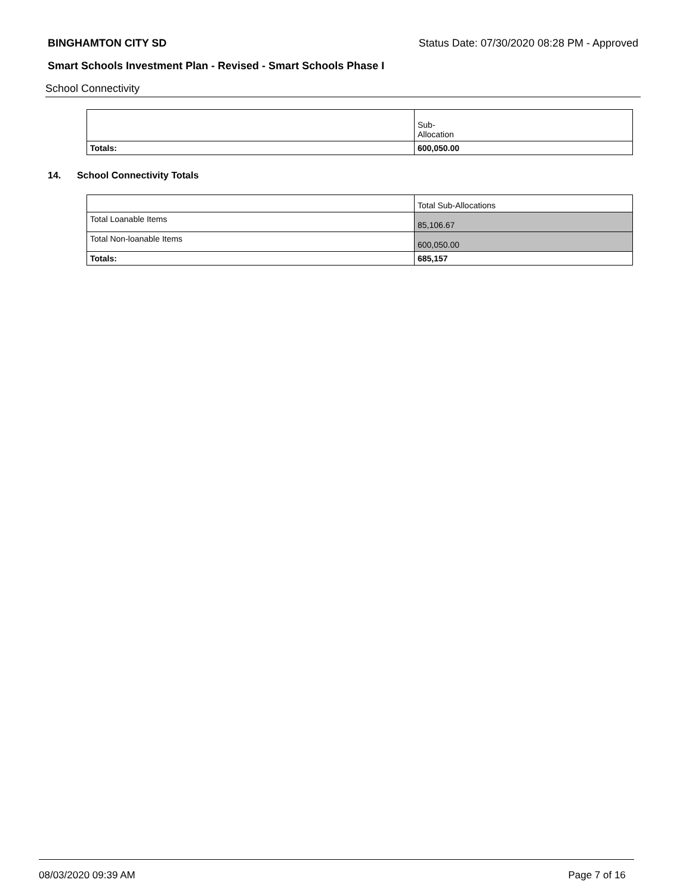BINGHAMTON CITY SD Status Date: 07/30/2020 08:28 PM - Approved
Smart Schools Investment Plan - Revised - Smart Schools Phase I
School Connectivity
| | Sub- Allocation |
| Totals: | 600,050.00 |
14. School Connectivity Totals
| | Total Sub-Allocations |
| Total Loanable Items | 85,106.67 |
| Total Non-loanable Items | 600,050.00 |
| Totals: | 685,157 |
08/03/2020 09:39 AM Page 7 of 16